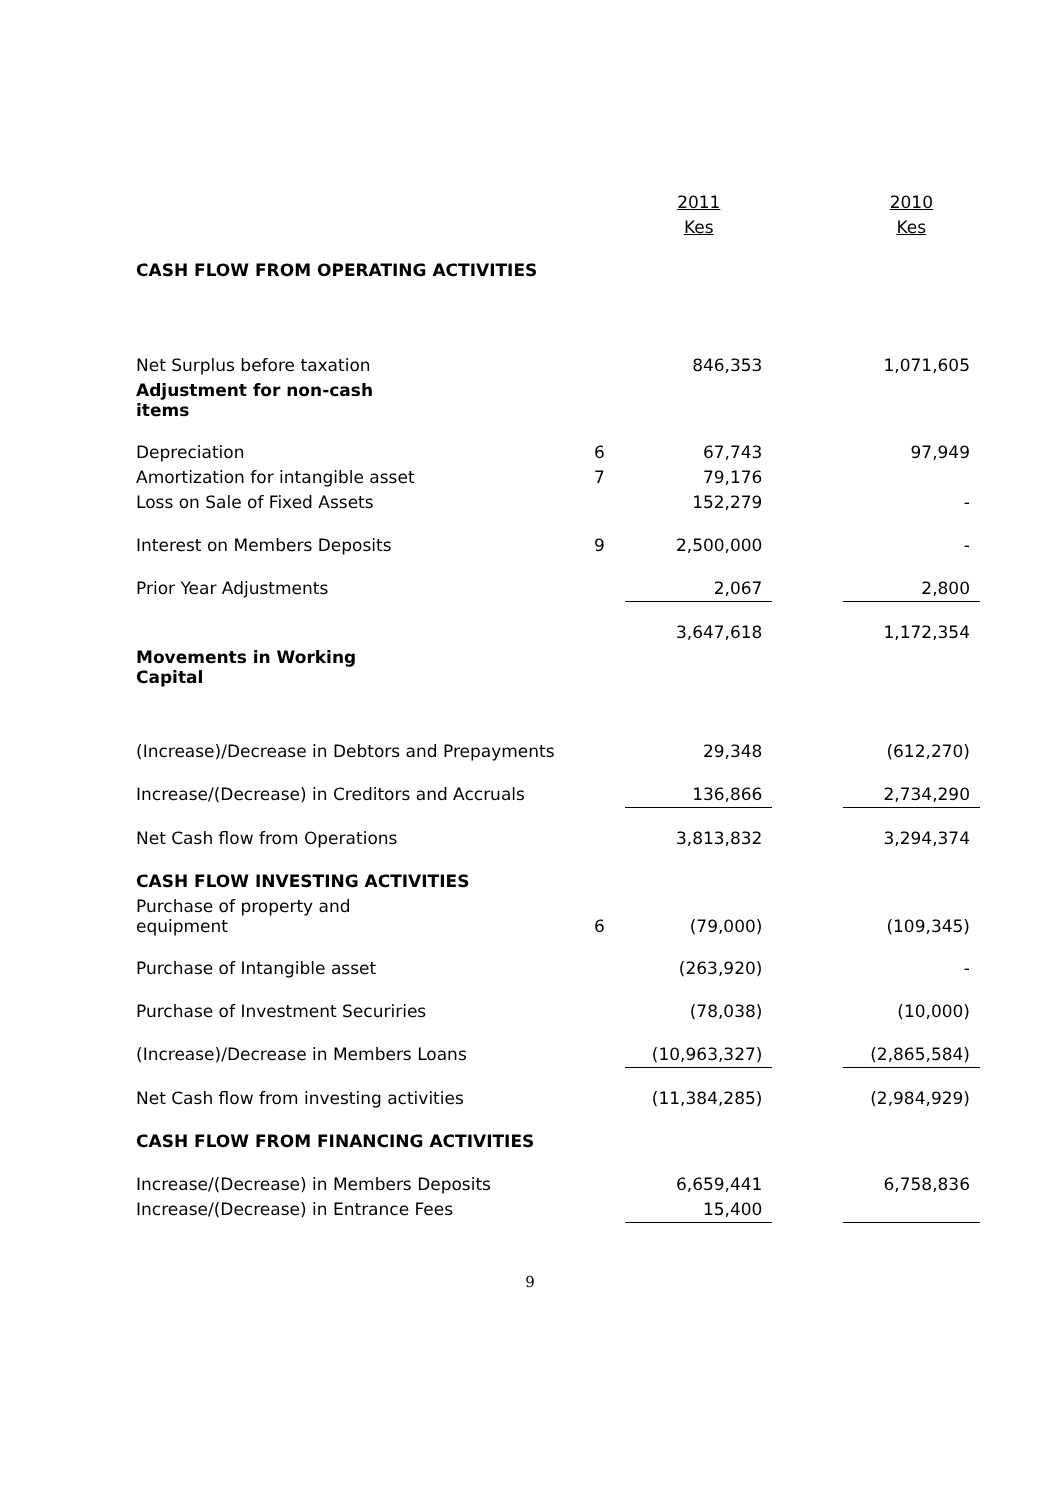| | | 2011 | | 2010 |
| | | Kes | | Kes |
| CASH FLOW FROM OPERATING ACTIVITIES | | | | |
| Net Surplus before taxation | | 846,353 | | 1,071,605 |
| Adjustment for non-cash items | | | | |
| Depreciation | 6 | 67,743 | | 97,949 |
| Amortization for intangible asset | 7 | 79,176 | | |
| Loss on Sale of Fixed Assets | | 152,279 | | - |
| Interest on Members Deposits | 9 | 2,500,000 | | - |
| Prior Year Adjustments | | 2,067 | | 2,800 |
| | | 3,647,618 | | 1,172,354 |
| Movements in Working Capital | | | | |
| (Increase)/Decrease in Debtors and Prepayments | | 29,348 | | (612,270) |
| Increase/(Decrease) in Creditors and Accruals | | 136,866 | | 2,734,290 |
| Net Cash flow from Operations | | 3,813,832 | | 3,294,374 |
| CASH FLOW INVESTING ACTIVITIES | | | | |
| Purchase of property and equipment | 6 | (79,000) | | (109,345) |
| Purchase of Intangible asset | | (263,920) | | - |
| Purchase of Investment Securiries | | (78,038) | | (10,000) |
| (Increase)/Decrease in Members Loans | | (10,963,327) | | (2,865,584) |
| Net Cash flow from investing activities | | (11,384,285) | | (2,984,929) |
| CASH FLOW FROM FINANCING ACTIVITIES | | | | |
| Increase/(Decrease) in Members Deposits | | 6,659,441 | | 6,758,836 |
| Increase/(Decrease) in Entrance Fees | | 15,400 | | |
9